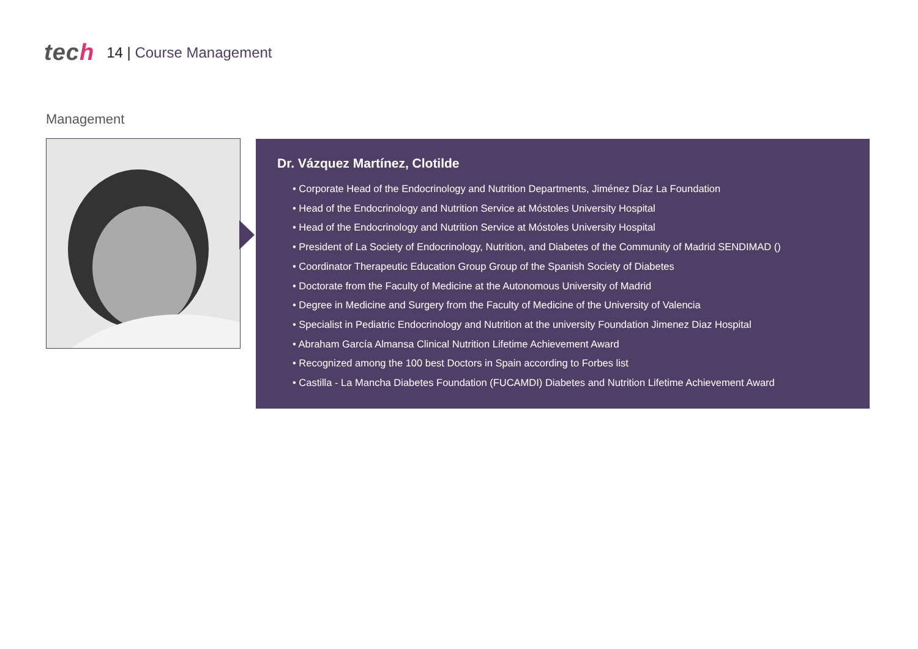tech
14 | Course Management
Management
Dr. Vázquez Martínez, Clotilde
• Corporate Head of the Endocrinology and Nutrition Departments, Jiménez Díaz La Foundation
• Head of the Endocrinology and Nutrition Service at Móstoles University Hospital
• Head of the Endocrinology and Nutrition Service at Móstoles University Hospital
• President of La Society of Endocrinology, Nutrition, and Diabetes of the Community of Madrid SENDIMAD ()
• Coordinator Therapeutic Education Group Group of the Spanish Society of Diabetes
• Doctorate from the Faculty of Medicine at the Autonomous University of Madrid
• Degree in Medicine and Surgery from the Faculty of Medicine of the University of Valencia
• Specialist in Pediatric Endocrinology and Nutrition at the university Foundation Jimenez Diaz Hospital
• Abraham García Almansa Clinical Nutrition Lifetime Achievement Award
• Recognized among the 100 best Doctors in Spain according to Forbes list
• Castilla - La Mancha Diabetes Foundation (FUCAMDI) Diabetes and Nutrition Lifetime Achievement Award